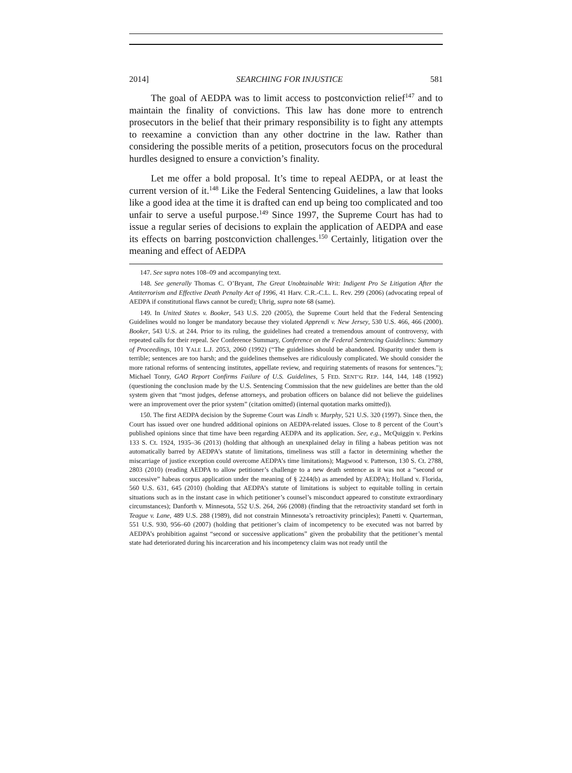2014] SEARCHING FOR INJUSTICE 581
The goal of AEDPA was to limit access to postconviction relief<sup>147</sup> and to maintain the finality of convictions. This law has done more to entrench prosecutors in the belief that their primary responsibility is to fight any attempts to reexamine a conviction than any other doctrine in the law. Rather than considering the possible merits of a petition, prosecutors focus on the procedural hurdles designed to ensure a conviction’s finality.
Let me offer a bold proposal. It’s time to repeal AEDPA, or at least the current version of it.<sup>148</sup> Like the Federal Sentencing Guidelines, a law that looks like a good idea at the time it is drafted can end up being too complicated and too unfair to serve a useful purpose.<sup>149</sup> Since 1997, the Supreme Court has had to issue a regular series of decisions to explain the application of AEDPA and ease its effects on barring postconviction challenges.<sup>150</sup> Certainly, litigation over the meaning and effect of AEDPA
147. See supra notes 108–09 and accompanying text.
148. See generally Thomas C. O’Bryant, The Great Unobtainable Writ: Indigent Pro Se Litigation After the Antiterrorism and Effective Death Penalty Act of 1996, 41 Harv. C.R.-C.L. L. Rev. 299 (2006) (advocating repeal of AEDPA if constitutional flaws cannot be cured); Uhrig, supra note 68 (same).
149. In United States v. Booker, 543 U.S. 220 (2005), the Supreme Court held that the Federal Sentencing Guidelines would no longer be mandatory because they violated Apprendi v. New Jersey, 530 U.S. 466, 466 (2000). Booker, 543 U.S. at 244. Prior to its ruling, the guidelines had created a tremendous amount of controversy, with repeated calls for their repeal. See Conference Summary, Conference on the Federal Sentencing Guidelines: Summary of Proceedings, 101 YALE L.J. 2053, 2060 (1992) (“The guidelines should be abandoned. Disparity under them is terrible; sentences are too harsh; and the guidelines themselves are ridiculously complicated. We should consider the more rational reforms of sentencing institutes, appellate review, and requiring statements of reasons for sentences.”); Michael Tonry, GAO Report Confirms Failure of U.S. Guidelines, 5 FED. SENT’G REP. 144, 144, 148 (1992) (questioning the conclusion made by the U.S. Sentencing Commission that the new guidelines are better than the old system given that “most judges, defense attorneys, and probation officers on balance did not believe the guidelines were an improvement over the prior system” (citation omitted) (internal quotation marks omitted)).
150. The first AEDPA decision by the Supreme Court was Lindh v. Murphy, 521 U.S. 320 (1997). Since then, the Court has issued over one hundred additional opinions on AEDPA-related issues. Close to 8 percent of the Court’s published opinions since that time have been regarding AEDPA and its application. See, e.g., McQuiggin v. Perkins 133 S. Ct. 1924, 1935–36 (2013) (holding that although an unexplained delay in filing a habeas petition was not automatically barred by AEDPA’s statute of limitations, timeliness was still a factor in determining whether the miscarriage of justice exception could overcome AEDPA’s time limitations); Magwood v. Patterson, 130 S. Ct. 2788, 2803 (2010) (reading AEDPA to allow petitioner’s challenge to a new death sentence as it was not a “second or successive” habeas corpus application under the meaning of § 2244(b) as amended by AEDPA); Holland v. Florida, 560 U.S. 631, 645 (2010) (holding that AEDPA’s statute of limitations is subject to equitable tolling in certain situations such as in the instant case in which petitioner’s counsel’s misconduct appeared to constitute extraordinary circumstances); Danforth v. Minnesota, 552 U.S. 264, 266 (2008) (finding that the retroactivity standard set forth in Teague v. Lane, 489 U.S. 288 (1989), did not constrain Minnesota’s retroactivity principles); Panetti v. Quarterman, 551 U.S. 930, 956–60 (2007) (holding that petitioner’s claim of incompetency to be executed was not barred by AEDPA’s prohibition against “second or successive applications” given the probability that the petitioner’s mental state had deteriorated during his incarceration and his incompetency claim was not ready until the